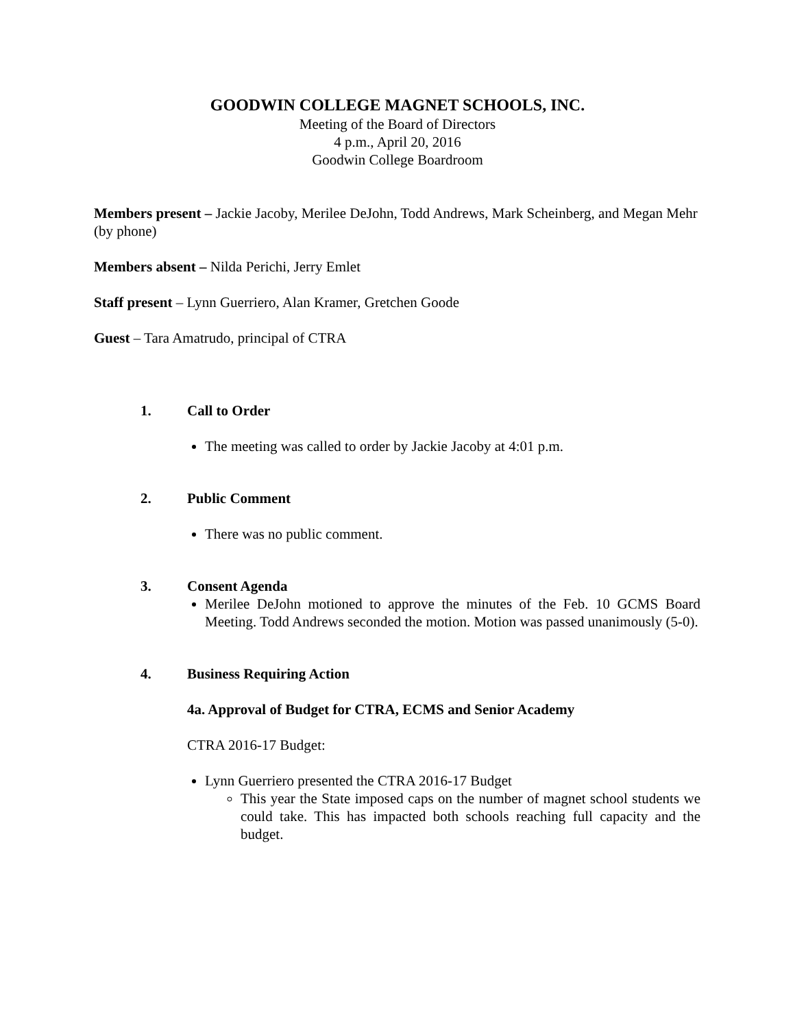GOODWIN COLLEGE MAGNET SCHOOLS, INC.
Meeting of the Board of Directors
4 p.m., April 20, 2016
Goodwin College Boardroom
Members present – Jackie Jacoby, Merilee DeJohn, Todd Andrews, Mark Scheinberg, and Megan Mehr (by phone)
Members absent – Nilda Perichi, Jerry Emlet
Staff present – Lynn Guerriero, Alan Kramer, Gretchen Goode
Guest – Tara Amatrudo, principal of CTRA
1. Call to Order
The meeting was called to order by Jackie Jacoby at 4:01 p.m.
2. Public Comment
There was no public comment.
3. Consent Agenda
Merilee DeJohn motioned to approve the minutes of the Feb. 10 GCMS Board Meeting. Todd Andrews seconded the motion. Motion was passed unanimously (5-0).
4. Business Requiring Action
4a. Approval of Budget for CTRA, ECMS and Senior Academy
CTRA 2016-17 Budget:
Lynn Guerriero presented the CTRA 2016-17 Budget
This year the State imposed caps on the number of magnet school students we could take. This has impacted both schools reaching full capacity and the budget.